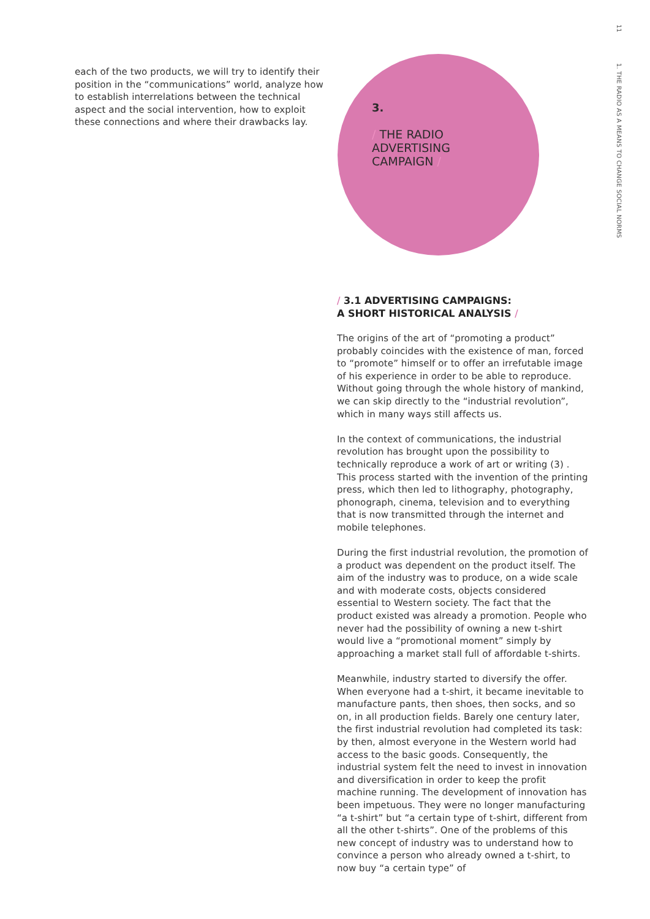each of the two products, we will try to identify their position in the “communications” world, analyze how to establish interrelations between the technical aspect and the social intervention, how to exploit these connections and where their drawbacks lay.
3.
/ THE RADIO
ADVERTISING
CAMPAIGN /
/ 3.1 ADVERTISING CAMPAIGNS:
A SHORT HISTORICAL ANALYSIS /
The origins of the art of “promoting a product” probably coincides with the existence of man, forced to “promote” himself or to offer an irrefutable image of his experience in order to be able to reproduce. Without going through the whole history of mankind, we can skip directly to the “industrial revolution”, which in many ways still affects us.
In the context of communications, the industrial revolution has brought upon the possibility to technically reproduce a work of art or writing (3) . This process started with the invention of the printing press, which then led to lithography, photography, phonograph, cinema, television and to everything that is now transmitted through the internet and mobile telephones.
During the first industrial revolution, the promotion of a product was dependent on the product itself. The aim of the industry was to produce, on a wide scale and with moderate costs, objects considered essential to Western society. The fact that the product existed was already a promotion. People who never had the possibility of owning a new t-shirt would live a “promotional moment” simply by approaching a market stall full of affordable t-shirts.
Meanwhile, industry started to diversify the offer. When everyone had a t-shirt, it became inevitable to manufacture pants, then shoes, then socks, and so on, in all production fields. Barely one century later, the first industrial revolution had completed its task: by then, almost everyone in the Western world had access to the basic goods. Consequently, the industrial system felt the need to invest in innovation and diversification in order to keep the profit machine running. The development of innovation has been impetuous. They were no longer manufacturing “a t-shirt” but “a certain type of t-shirt, different from all the other t-shirts”. One of the problems of this new concept of industry was to understand how to convince a person who already owned a t-shirt, to now buy “a certain type” of
11
1. THE RADIO AS A MEANS TO CHANGE SOCIAL NORMS